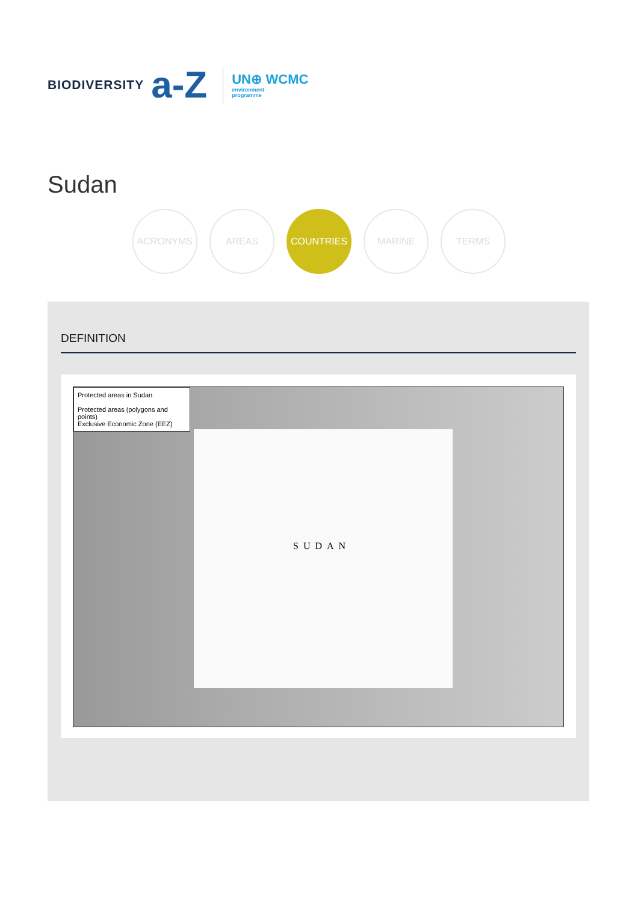BIODIVERSITY a-Z
UN⊕ WCMC
environment
programme
Sudan
ACRONYMS AREAS COUNTRIES MARINE TERMS
DEFINITION
Protected areas in Sudan
Protected areas (polygons and points)
Exclusive Economic Zone (EEZ)
SUDAN